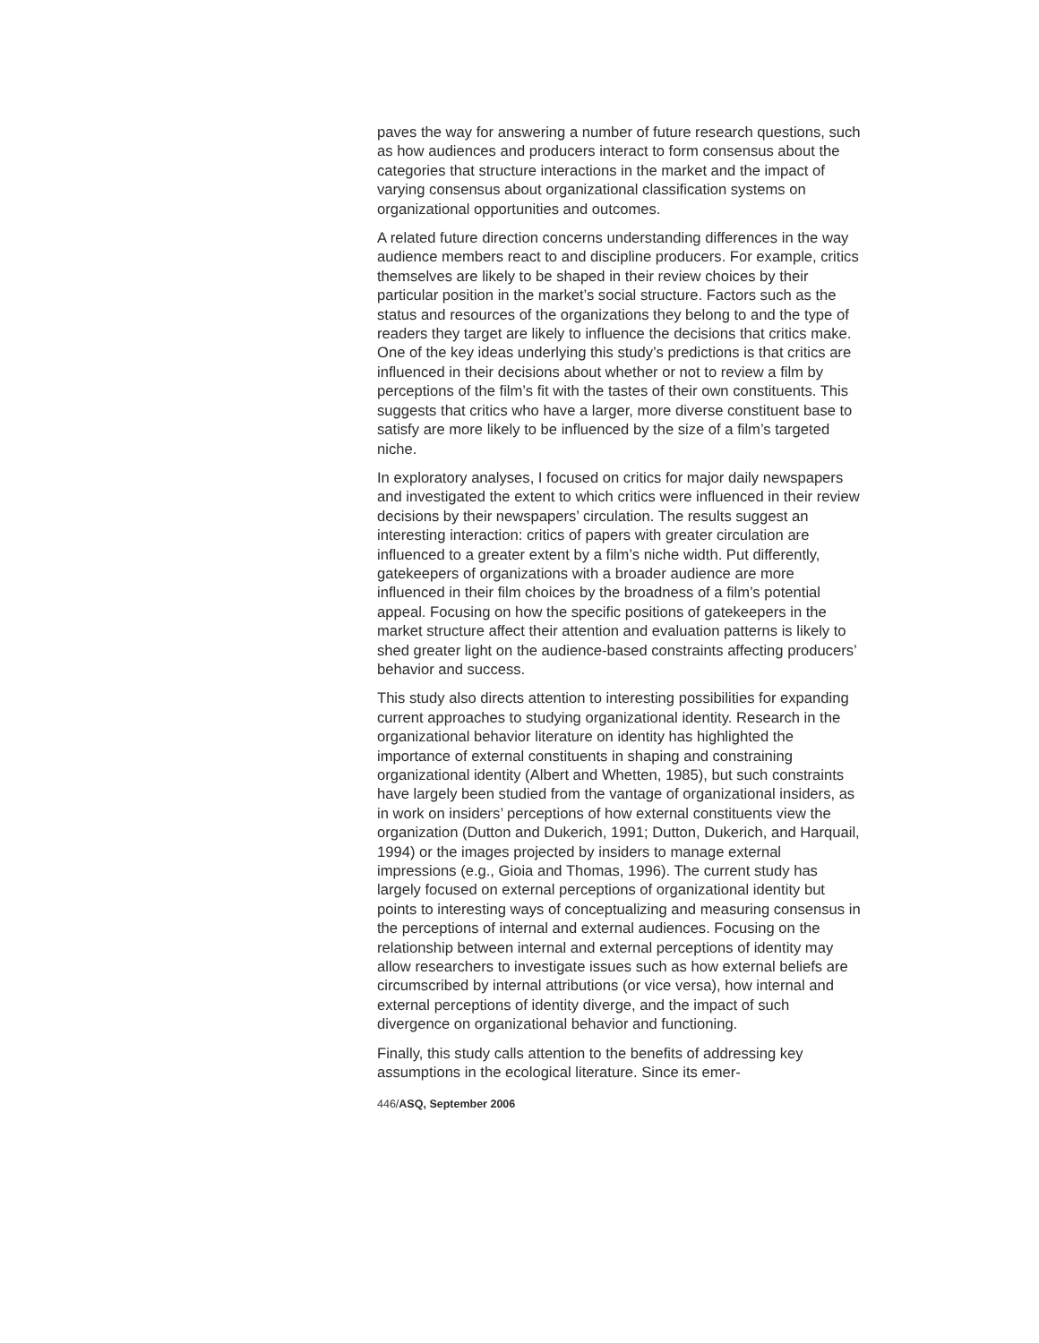paves the way for answering a number of future research questions, such as how audiences and producers interact to form consensus about the categories that structure interactions in the market and the impact of varying consensus about organizational classification systems on organizational opportunities and outcomes.
A related future direction concerns understanding differences in the way audience members react to and discipline producers. For example, critics themselves are likely to be shaped in their review choices by their particular position in the market’s social structure. Factors such as the status and resources of the organizations they belong to and the type of readers they target are likely to influence the decisions that critics make. One of the key ideas underlying this study’s predictions is that critics are influenced in their decisions about whether or not to review a film by perceptions of the film’s fit with the tastes of their own constituents. This suggests that critics who have a larger, more diverse constituent base to satisfy are more likely to be influenced by the size of a film’s targeted niche.
In exploratory analyses, I focused on critics for major daily newspapers and investigated the extent to which critics were influenced in their review decisions by their newspapers’ circulation. The results suggest an interesting interaction: critics of papers with greater circulation are influenced to a greater extent by a film’s niche width. Put differently, gatekeepers of organizations with a broader audience are more influenced in their film choices by the broadness of a film’s potential appeal. Focusing on how the specific positions of gatekeepers in the market structure affect their attention and evaluation patterns is likely to shed greater light on the audience-based constraints affecting producers’ behavior and success.
This study also directs attention to interesting possibilities for expanding current approaches to studying organizational identity. Research in the organizational behavior literature on identity has highlighted the importance of external constituents in shaping and constraining organizational identity (Albert and Whetten, 1985), but such constraints have largely been studied from the vantage of organizational insiders, as in work on insiders’ perceptions of how external constituents view the organization (Dutton and Dukerich, 1991; Dutton, Dukerich, and Harquail, 1994) or the images projected by insiders to manage external impressions (e.g., Gioia and Thomas, 1996). The current study has largely focused on external perceptions of organizational identity but points to interesting ways of conceptualizing and measuring consensus in the perceptions of internal and external audiences. Focusing on the relationship between internal and external perceptions of identity may allow researchers to investigate issues such as how external beliefs are circumscribed by internal attributions (or vice versa), how internal and external perceptions of identity diverge, and the impact of such divergence on organizational behavior and functioning.
Finally, this study calls attention to the benefits of addressing key assumptions in the ecological literature. Since its emer-
446/ASQ, September 2006